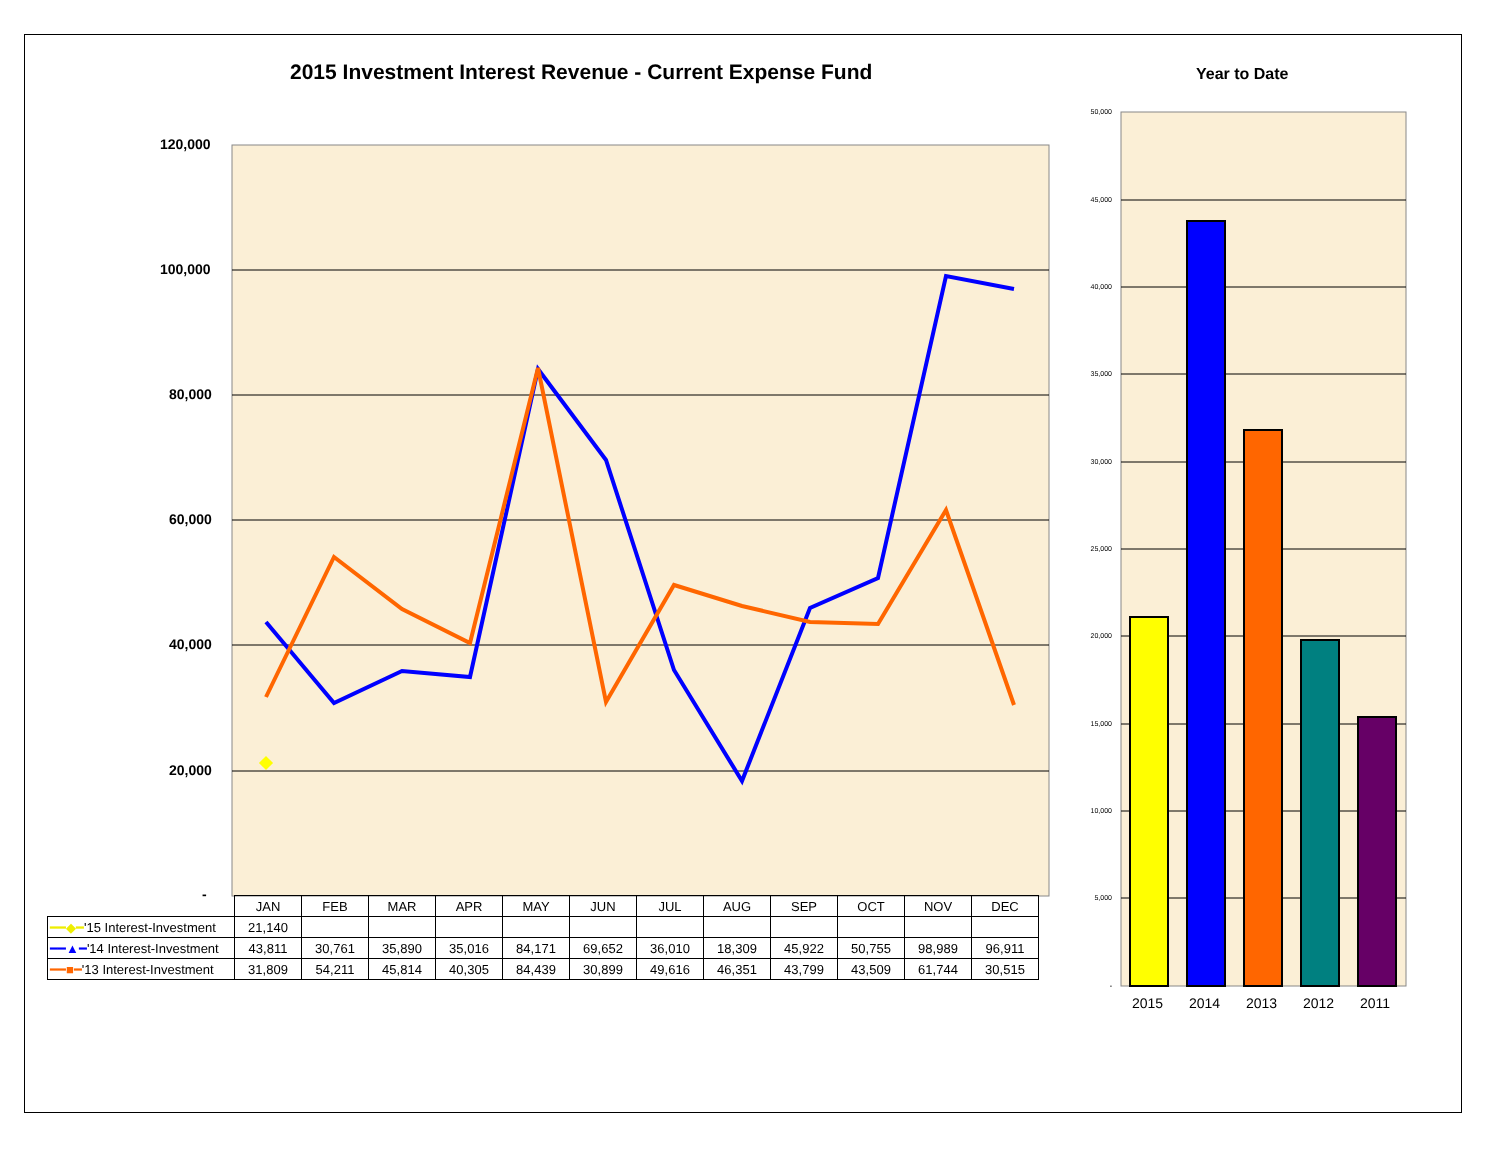2015 Investment Interest Revenue - Current Expense Fund
Year to Date
50,000
45,000
40,000
35,000
30,000
25,000
20,000
15,000
10,000
5,000
-
120,000
100,000
80,000
60,000
40,000
20,000
-
2015 2014 2013 2012 2011
| | JAN | FEB | MAR | APR | MAY | JUN | JUL | AUG | SEP | OCT | NOV | DEC |
| ━━◆━ '15 Interest-Investment | 21,140 | | | | | | | | | | | |
| ━━▲━ '14 Interest-Investment | 43,811 | 30,761 | 35,890 | 35,016 | 84,171 | 69,652 | 36,010 | 18,309 | 45,922 | 50,755 | 98,989 | 96,911 |
| ━━■━ '13 Interest-Investment | 31,809 | 54,211 | 45,814 | 40,305 | 84,439 | 30,899 | 49,616 | 46,351 | 43,799 | 43,509 | 61,744 | 30,515 |